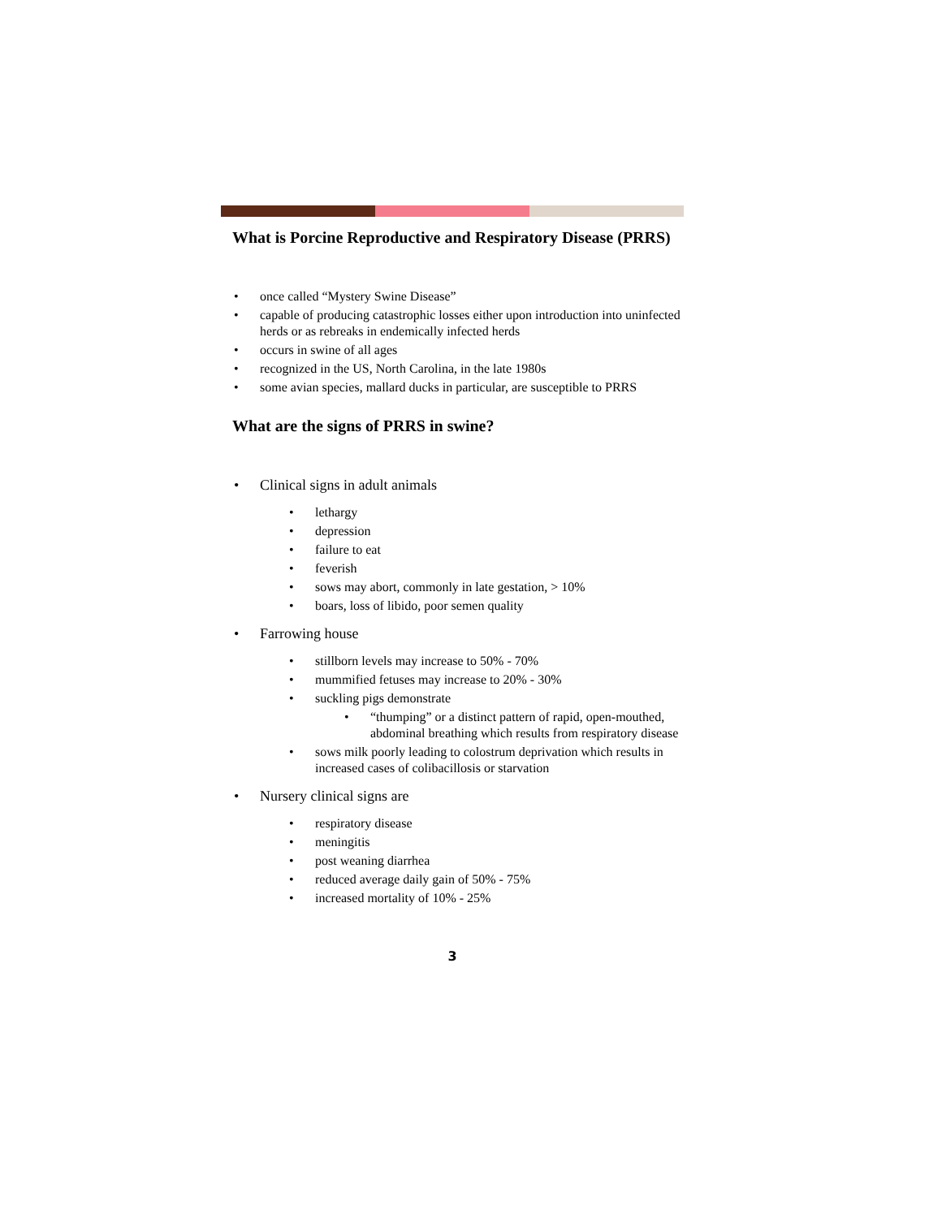What is Porcine Reproductive and Respiratory Disease (PRRS)
• once called “Mystery Swine Disease”
• capable of producing catastrophic losses either upon introduction into uninfected herds or as rebreaks in endemically infected herds
• occurs in swine of all ages
• recognized in the US, North Carolina, in the late 1980s
• some avian species, mallard ducks in particular, are susceptible to PRRS
What are the signs of PRRS in swine?
• Clinical signs in adult animals
• lethargy
• depression
• failure to eat
• feverish
• sows may abort, commonly in late gestation, > 10%
• boars, loss of libido, poor semen quality
• Farrowing house
• stillborn levels may increase to 50% - 70%
• mummified fetuses may increase to 20% - 30%
• suckling pigs demonstrate
• “thumping” or a distinct pattern of rapid, open-mouthed, abdominal breathing which results from respiratory disease
• sows milk poorly leading to colostrum deprivation which results in increased cases of colibacillosis or starvation
• Nursery clinical signs are
• respiratory disease
• meningitis
• post weaning diarrhea
• reduced average daily gain of 50% - 75%
• increased mortality of 10% - 25%
3